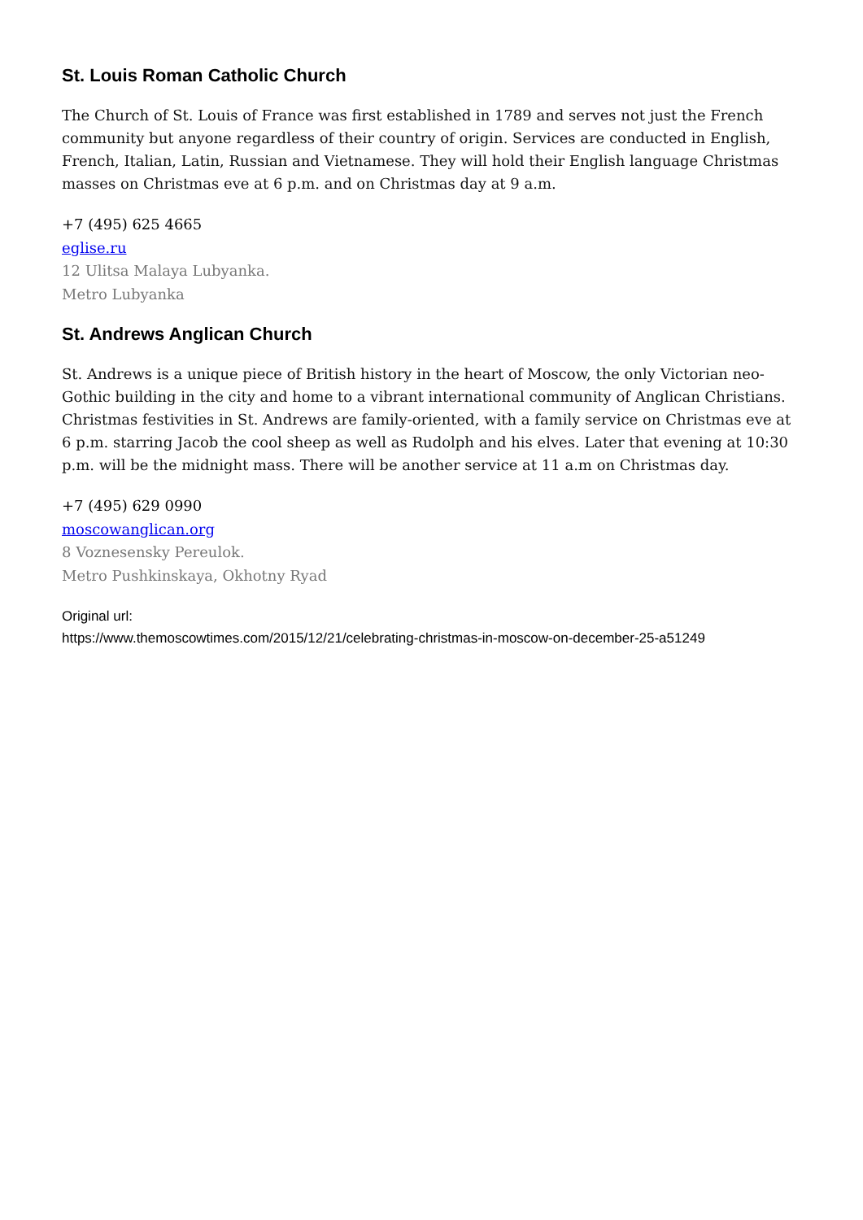St. Louis Roman Catholic Church
The Church of St. Louis of France was first established in 1789 and serves not just the French community but anyone regardless of their country of origin. Services are conducted in English, French, Italian, Latin, Russian and Vietnamese. They will hold their English language Christmas masses on Christmas eve at 6 p.m. and on Christmas day at 9 a.m.
+7 (495) 625 4665
eglise.ru
12 Ulitsa Malaya Lubyanka.
Metro Lubyanka
St. Andrews Anglican Church
St. Andrews is a unique piece of British history in the heart of Moscow, the only Victorian neo-Gothic building in the city and home to a vibrant international community of Anglican Christians. Christmas festivities in St. Andrews are family-oriented, with a family service on Christmas eve at 6 p.m. starring Jacob the cool sheep as well as Rudolph and his elves. Later that evening at 10:30 p.m. will be the midnight mass. There will be another service at 11 a.m on Christmas day.
+7 (495) 629 0990
moscowanglican.org
8 Voznesensky Pereulok.
Metro Pushkinskaya, Okhotny Ryad
Original url:
https://www.themoscowtimes.com/2015/12/21/celebrating-christmas-in-moscow-on-december-25-a51249